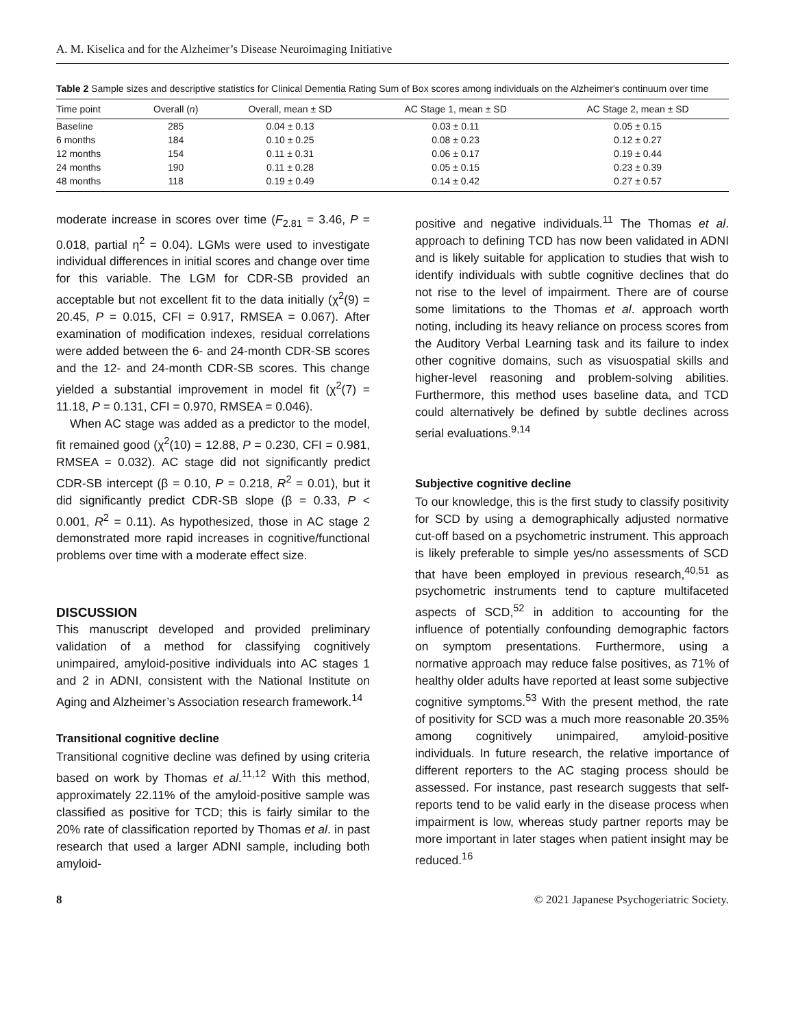A. M. Kiselica and for the Alzheimer’s Disease Neuroimaging Initiative
Table 2 Sample sizes and descriptive statistics for Clinical Dementia Rating Sum of Box scores among individuals on the Alzheimer's continuum over time
| Time point | Overall ( n ) | Overall, mean ± SD | AC Stage 1, mean ± SD | AC Stage 2, mean ± SD |
| --- | --- | --- | --- | --- |
| Baseline | 285 | 0.04 ± 0.13 | 0.03 ± 0.11 | 0.05 ± 0.15 |
| 6 months | 184 | 0.10 ± 0.25 | 0.08 ± 0.23 | 0.12 ± 0.27 |
| 12 months | 154 | 0.11 ± 0.31 | 0.06 ± 0.17 | 0.19 ± 0.44 |
| 24 months | 190 | 0.11 ± 0.28 | 0.05 ± 0.15 | 0.23 ± 0.39 |
| 48 months | 118 | 0.19 ± 0.49 | 0.14 ± 0.42 | 0.27 ± 0.57 |
moderate increase in scores over time (F<sub>2.81</sub> = 3.46, P = 0.018, partial η<sup>2</sup> = 0.04). LGMs were used to investigate individual differences in initial scores and change over time for this variable. The LGM for CDR-SB provided an acceptable but not excellent fit to the data initially (χ<sup>2</sup>(9) = 20.45, P = 0.015, CFI = 0.917, RMSEA = 0.067). After examination of modification indexes, residual correlations were added between the 6- and 24-month CDR-SB scores and the 12- and 24-month CDR-SB scores. This change yielded a substantial improvement in model fit (χ<sup>2</sup>(7) = 11.18, P = 0.131, CFI = 0.970, RMSEA = 0.046).
When AC stage was added as a predictor to the model, fit remained good (χ<sup>2</sup>(10) = 12.88, P = 0.230, CFI = 0.981, RMSEA = 0.032). AC stage did not significantly predict CDR-SB intercept (β = 0.10, P = 0.218, R<sup>2</sup> = 0.01), but it did significantly predict CDR-SB slope (β = 0.33, P < 0.001, R<sup>2</sup> = 0.11). As hypothesized, those in AC stage 2 demonstrated more rapid increases in cognitive/functional problems over time with a moderate effect size.
DISCUSSION
This manuscript developed and provided preliminary validation of a method for classifying cognitively unimpaired, amyloid-positive individuals into AC stages 1 and 2 in ADNI, consistent with the National Institute on Aging and Alzheimer’s Association research framework.<sup>14</sup>
Transitional cognitive decline
Transitional cognitive decline was defined by using criteria based on work by Thomas et al.<sup>11,12</sup> With this method, approximately 22.11% of the amyloid-positive sample was classified as positive for TCD; this is fairly similar to the 20% rate of classification reported by Thomas et al. in past research that used a larger ADNI sample, including both amyloid-
positive and negative individuals.<sup>11</sup> The Thomas et al. approach to defining TCD has now been validated in ADNI and is likely suitable for application to studies that wish to identify individuals with subtle cognitive declines that do not rise to the level of impairment. There are of course some limitations to the Thomas et al. approach worth noting, including its heavy reliance on process scores from the Auditory Verbal Learning task and its failure to index other cognitive domains, such as visuospatial skills and higher-level reasoning and problem-solving abilities. Furthermore, this method uses baseline data, and TCD could alternatively be defined by subtle declines across serial evaluations.<sup>9,14</sup>
Subjective cognitive decline
To our knowledge, this is the first study to classify positivity for SCD by using a demographically adjusted normative cut-off based on a psychometric instrument. This approach is likely preferable to simple yes/no assessments of SCD that have been employed in previous research,<sup>40,51</sup> as psychometric instruments tend to capture multifaceted aspects of SCD,<sup>52</sup> in addition to accounting for the influence of potentially confounding demographic factors on symptom presentations. Furthermore, using a normative approach may reduce false positives, as 71% of healthy older adults have reported at least some subjective cognitive symptoms.<sup>53</sup> With the present method, the rate of positivity for SCD was a much more reasonable 20.35% among cognitively unimpaired, amyloid-positive individuals. In future research, the relative importance of different reporters to the AC staging process should be assessed. For instance, past research suggests that self-reports tend to be valid early in the disease process when impairment is low, whereas study partner reports may be more important in later stages when patient insight may be reduced.<sup>16</sup>
8 © 2021 Japanese Psychogeriatric Society.